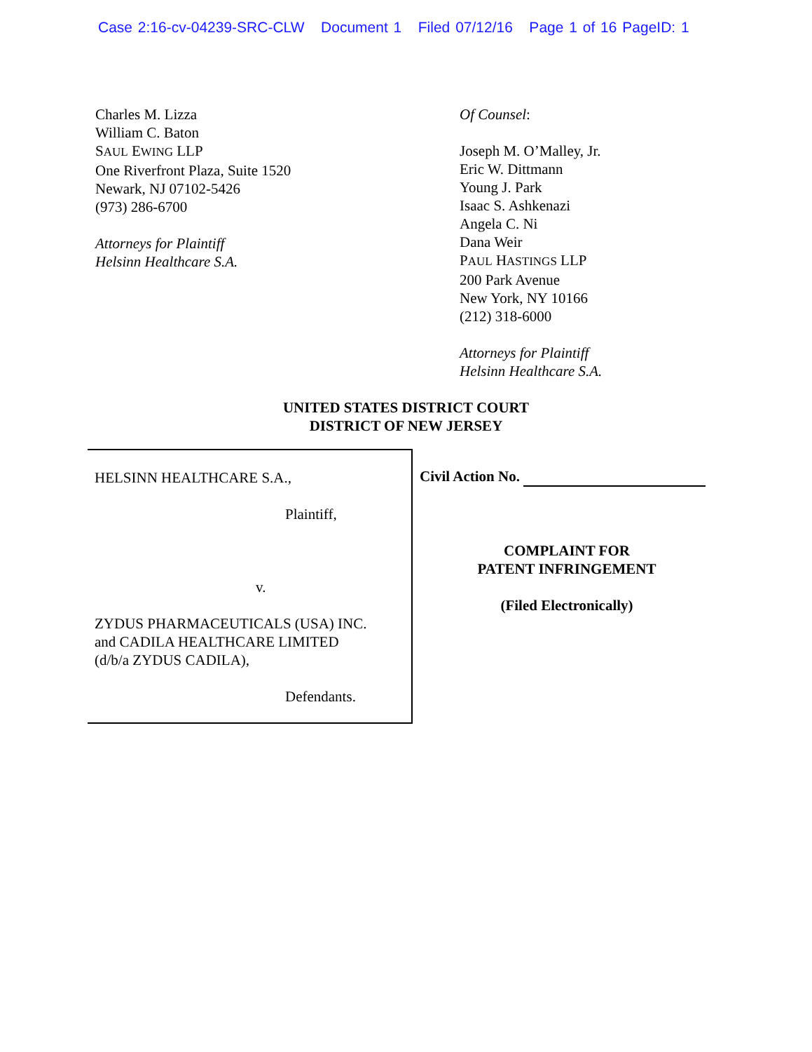Case 2:16-cv-04239-SRC-CLW Document 1 Filed 07/12/16 Page 1 of 16 PageID: 1
Charles M. Lizza
William C. Baton
SAUL EWING LLP
One Riverfront Plaza, Suite 1520
Newark, NJ 07102-5426
(973) 286-6700
Attorneys for Plaintiff
Helsinn Healthcare S.A.
Of Counsel:
Joseph M. O’Malley, Jr.
Eric W. Dittmann
Young J. Park
Isaac S. Ashkenazi
Angela C. Ni
Dana Weir
PAUL HASTINGS LLP
200 Park Avenue
New York, NY 10166
(212) 318-6000
Attorneys for Plaintiff
Helsinn Healthcare S.A.
UNITED STATES DISTRICT COURT
DISTRICT OF NEW JERSEY
HELSINN HEALTHCARE S.A.,
Plaintiff,
v.
ZYDUS PHARMACEUTICALS (USA) INC.
and CADILA HEALTHCARE LIMITED
(d/b/a ZYDUS CADILA),
Defendants.
Civil Action No.
COMPLAINT FOR
PATENT INFRINGEMENT
(Filed Electronically)